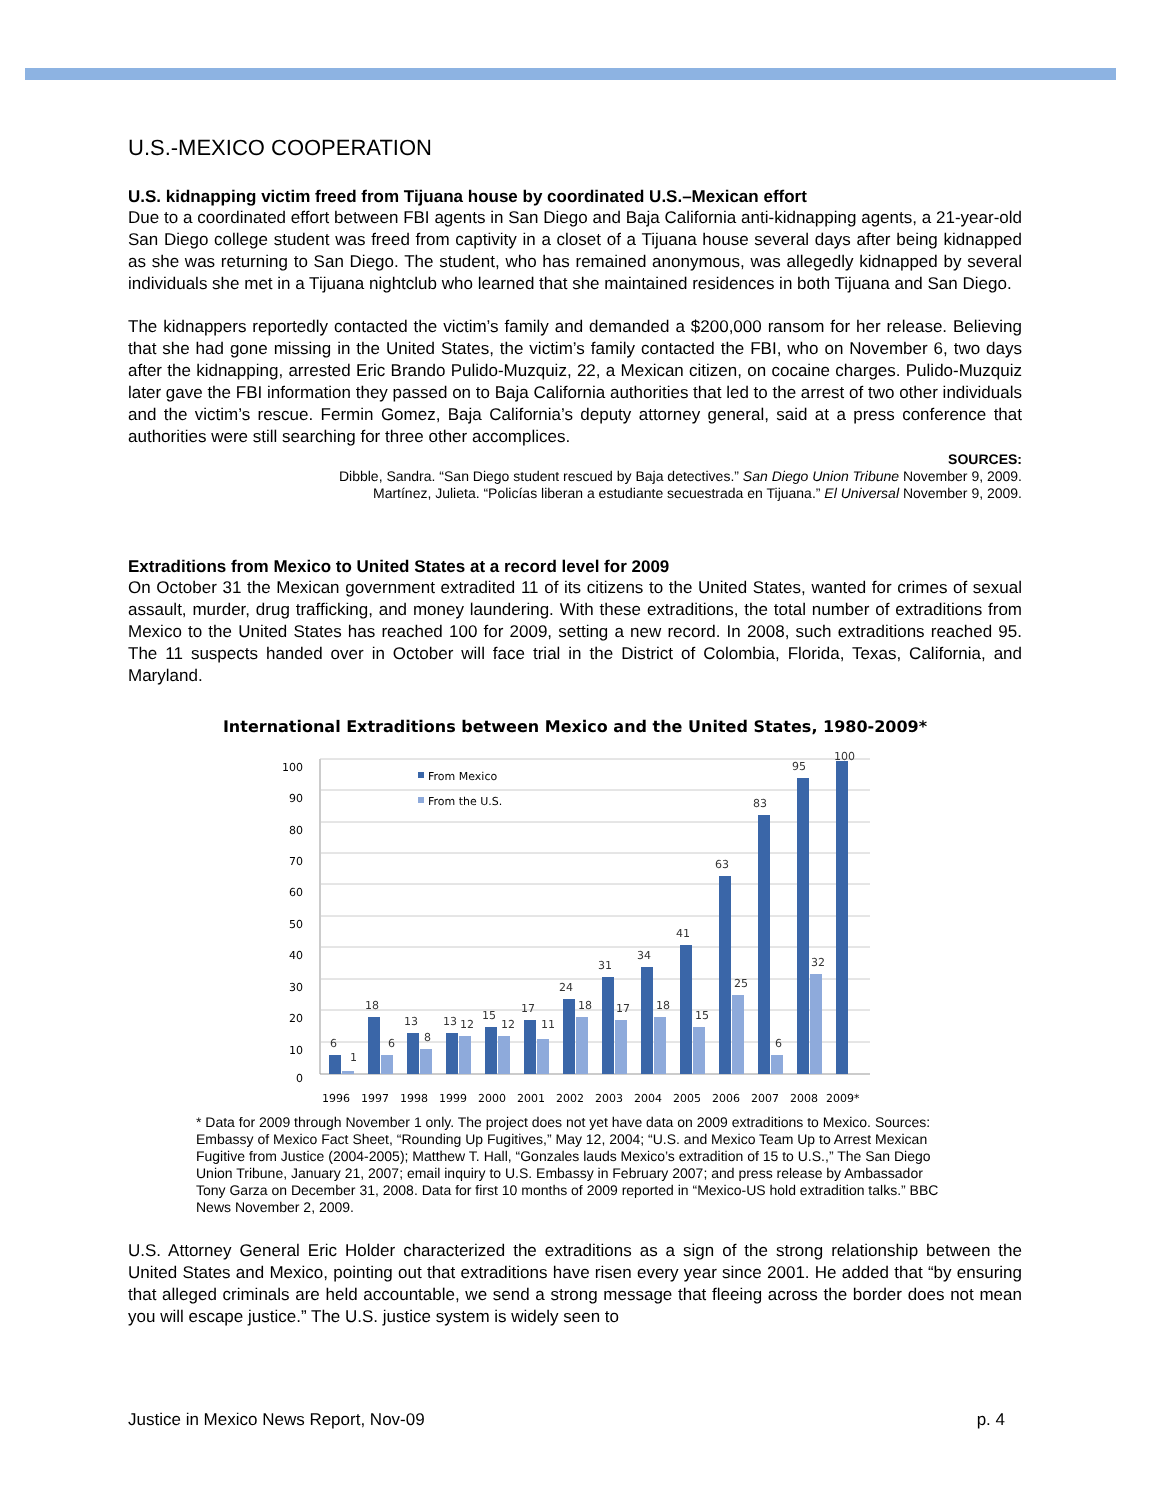U.S.-MEXICO COOPERATION
U.S. kidnapping victim freed from Tijuana house by coordinated U.S.–Mexican effort
Due to a coordinated effort between FBI agents in San Diego and Baja California anti-kidnapping agents, a 21-year-old San Diego college student was freed from captivity in a closet of a Tijuana house several days after being kidnapped as she was returning to San Diego. The student, who has remained anonymous, was allegedly kidnapped by several individuals she met in a Tijuana nightclub who learned that she maintained residences in both Tijuana and San Diego.
The kidnappers reportedly contacted the victim’s family and demanded a $200,000 ransom for her release. Believing that she had gone missing in the United States, the victim’s family contacted the FBI, who on November 6, two days after the kidnapping, arrested Eric Brando Pulido-Muzquiz, 22, a Mexican citizen, on cocaine charges. Pulido-Muzquiz later gave the FBI information they passed on to Baja California authorities that led to the arrest of two other individuals and the victim’s rescue. Fermin Gomez, Baja California’s deputy attorney general, said at a press conference that authorities were still searching for three other accomplices.
SOURCES:
Dibble, Sandra. “San Diego student rescued by Baja detectives.” San Diego Union Tribune November 9, 2009.
Martínez, Julieta. “Policías liberan a estudiante secuestrada en Tijuana.” El Universal November 9, 2009.
Extraditions from Mexico to United States at a record level for 2009
On October 31 the Mexican government extradited 11 of its citizens to the United States, wanted for crimes of sexual assault, murder, drug trafficking, and money laundering. With these extraditions, the total number of extraditions from Mexico to the United States has reached 100 for 2009, setting a new record. In 2008, such extraditions reached 95. The 11 suspects handed over in October will face trial in the District of Colombia, Florida, Texas, California, and Maryland.
International Extraditions between Mexico and the United States, 1980-2009*
100
90
80
70
60
50
40
30
20
10
0
From Mexico
From the U.S.
6
1
18
6
13
8
13
12
15
12
17
11
24
18
31
17
34
18
41
15
63
25
83
6
95
32
100
1996
1997
1998
1999
2000
2001
2002
2003
2004
2005
2006
2007
2008
2009*
* Data for 2009 through November 1 only. The project does not yet have data on 2009 extraditions to Mexico. Sources: Embassy of Mexico Fact Sheet, “Rounding Up Fugitives,” May 12, 2004; “U.S. and Mexico Team Up to Arrest Mexican Fugitive from Justice (2004-2005); Matthew T. Hall, “Gonzales lauds Mexico’s extradition of 15 to U.S.,” The San Diego Union Tribune, January 21, 2007; email inquiry to U.S. Embassy in February 2007; and press release by Ambassador Tony Garza on December 31, 2008. Data for first 10 months of 2009 reported in “Mexico-US hold extradition talks.” BBC News November 2, 2009.
U.S. Attorney General Eric Holder characterized the extraditions as a sign of the strong relationship between the United States and Mexico, pointing out that extraditions have risen every year since 2001. He added that “by ensuring that alleged criminals are held accountable, we send a strong message that fleeing across the border does not mean you will escape justice.” The U.S. justice system is widely seen to
Justice in Mexico News Report, Nov-09 p. 4